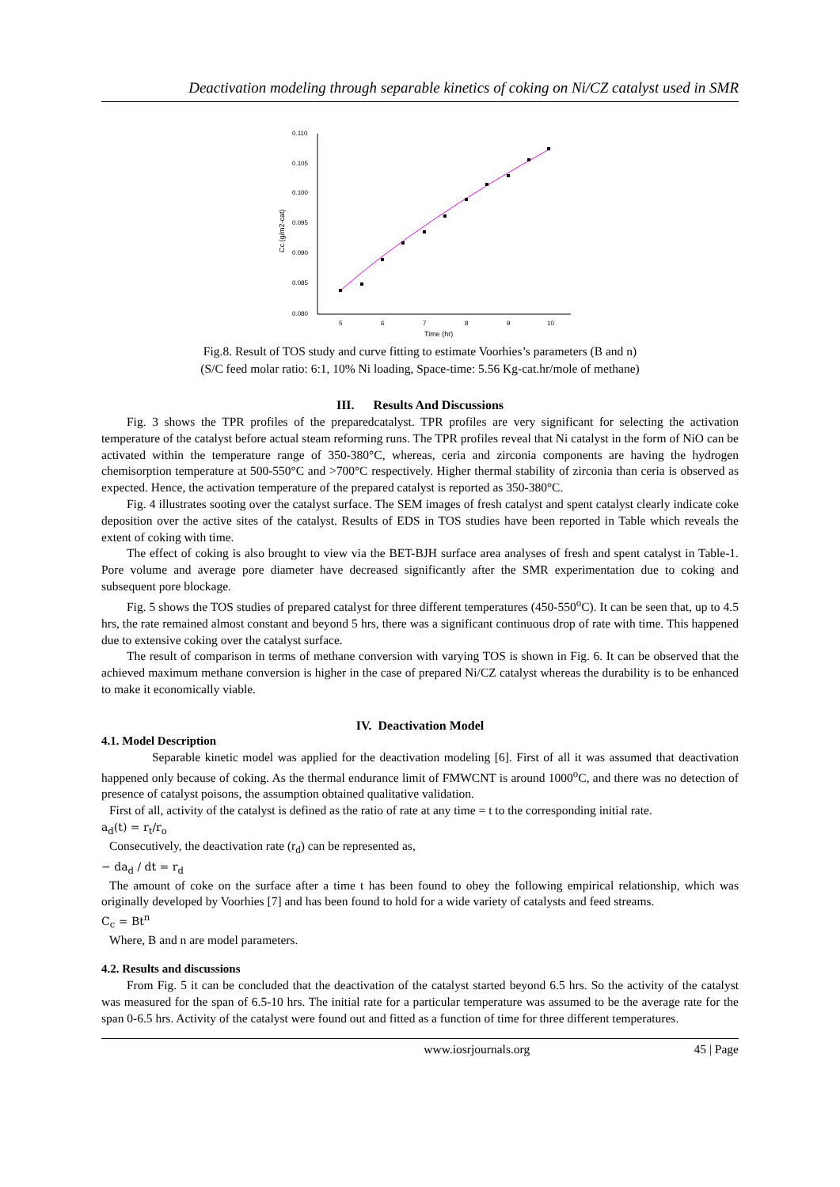Deactivation modeling through separable kinetics of coking on Ni/CZ catalyst used in SMR
0.110
0.105
0.100
0.095
0.090
0.085
0.080
5
6
7
8
9
10
Time (hr)
Cc (g/m2-cat)
Fig.8. Result of TOS study and curve fitting to estimate Voorhies’s parameters (B and n)
(S/C feed molar ratio: 6:1, 10% Ni loading, Space-time: 5.56 Kg-cat.hr/mole of methane)
III. Results And Discussions
Fig. 3 shows the TPR profiles of the preparedcatalyst. TPR profiles are very significant for selecting the activation temperature of the catalyst before actual steam reforming runs. The TPR profiles reveal that Ni catalyst in the form of NiO can be activated within the temperature range of 350-380°C, whereas, ceria and zirconia components are having the hydrogen chemisorption temperature at 500-550°C and >700°C respectively. Higher thermal stability of zirconia than ceria is observed as expected. Hence, the activation temperature of the prepared catalyst is reported as 350-380°C.
Fig. 4 illustrates sooting over the catalyst surface. The SEM images of fresh catalyst and spent catalyst clearly indicate coke deposition over the active sites of the catalyst. Results of EDS in TOS studies have been reported in Table which reveals the extent of coking with time.
The effect of coking is also brought to view via the BET-BJH surface area analyses of fresh and spent catalyst in Table-1. Pore volume and average pore diameter have decreased significantly after the SMR experimentation due to coking and subsequent pore blockage.
Fig. 5 shows the TOS studies of prepared catalyst for three different temperatures (450-550<sup>o</sup>C). It can be seen that, up to 4.5 hrs, the rate remained almost constant and beyond 5 hrs, there was a significant continuous drop of rate with time. This happened due to extensive coking over the catalyst surface.
The result of comparison in terms of methane conversion with varying TOS is shown in Fig. 6. It can be observed that the achieved maximum methane conversion is higher in the case of prepared Ni/CZ catalyst whereas the durability is to be enhanced to make it economically viable.
IV. Deactivation Model
4.1. Model Description
Separable kinetic model was applied for the deactivation modeling [6]. First of all it was assumed that deactivation happened only because of coking. As the thermal endurance limit of FMWCNT is around 1000<sup>o</sup>C, and there was no detection of presence of catalyst poisons, the assumption obtained qualitative validation.
First of all, activity of the catalyst is defined as the ratio of rate at any time = t to the corresponding initial rate.
a<sub>d</sub>(t) = r<sub>t</sub>/r<sub>o</sub>
Consecutively, the deactivation rate (r<sub>d</sub>) can be represented as,
− da<sub>d</sub> / dt = r<sub>d</sub>
The amount of coke on the surface after a time t has been found to obey the following empirical relationship, which was originally developed by Voorhies [7] and has been found to hold for a wide variety of catalysts and feed streams.
C<sub>c</sub> = Bt<sup>n</sup>
Where, B and n are model parameters.
4.2. Results and discussions
From Fig. 5 it can be concluded that the deactivation of the catalyst started beyond 6.5 hrs. So the activity of the catalyst was measured for the span of 6.5-10 hrs. The initial rate for a particular temperature was assumed to be the average rate for the span 0-6.5 hrs. Activity of the catalyst were found out and fitted as a function of time for three different temperatures.
www.iosrjournals.org 45 | Page